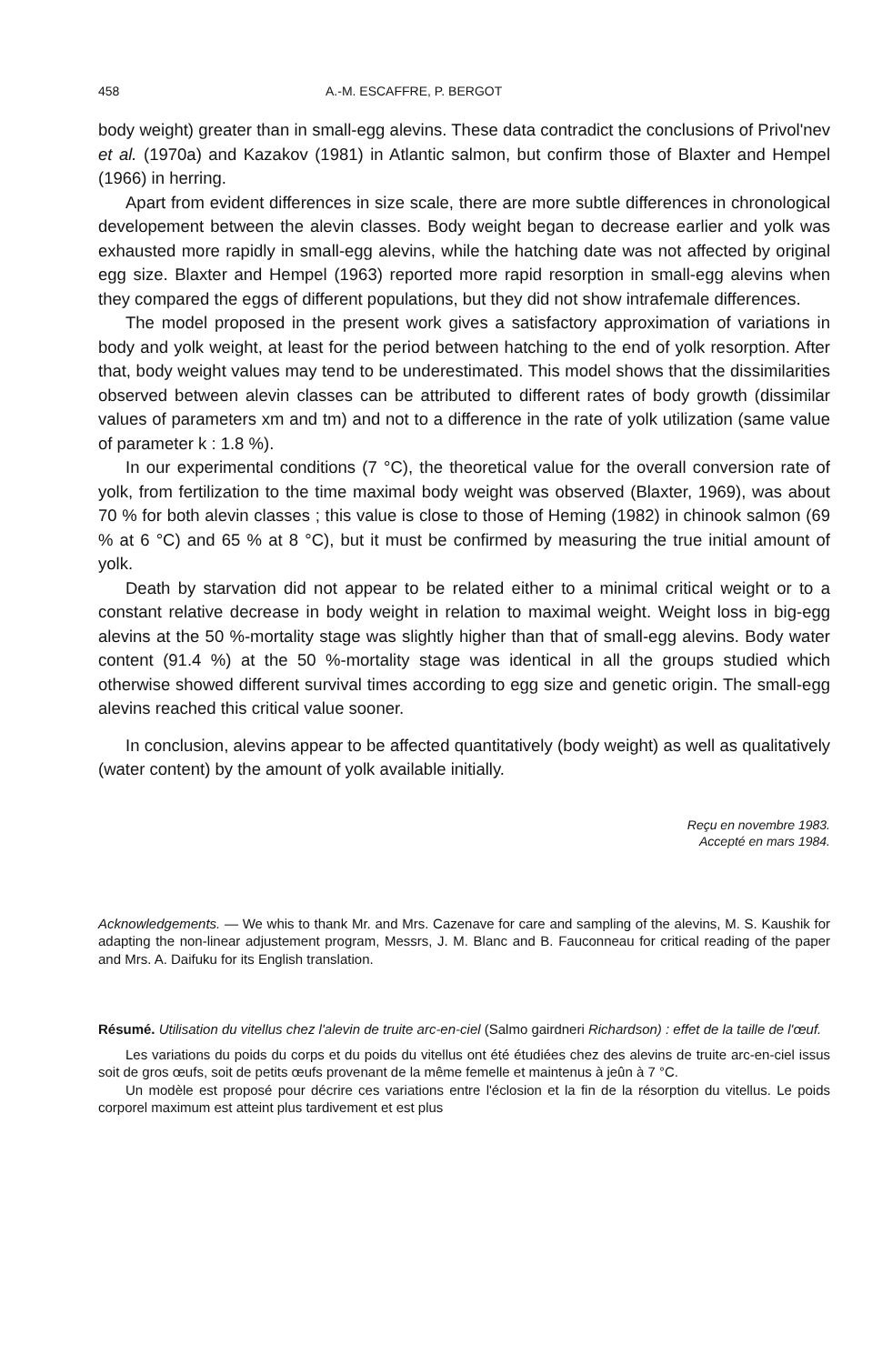458 A.-M. ESCAFFRE, P. BERGOT
body weight) greater than in small-egg alevins. These data contradict the conclusions of Privol'nev et al. (1970a) and Kazakov (1981) in Atlantic salmon, but confirm those of Blaxter and Hempel (1966) in herring.
Apart from evident differences in size scale, there are more subtle differences in chronological developement between the alevin classes. Body weight began to decrease earlier and yolk was exhausted more rapidly in small-egg alevins, while the hatching date was not affected by original egg size. Blaxter and Hempel (1963) reported more rapid resorption in small-egg alevins when they compared the eggs of different populations, but they did not show intrafemale differences.
The model proposed in the present work gives a satisfactory approximation of variations in body and yolk weight, at least for the period between hatching to the end of yolk resorption. After that, body weight values may tend to be underestimated. This model shows that the dissimilarities observed between alevin classes can be attributed to different rates of body growth (dissimilar values of parameters xm and tm) and not to a difference in the rate of yolk utilization (same value of parameter k : 1.8 %).
In our experimental conditions (7 °C), the theoretical value for the overall conversion rate of yolk, from fertilization to the time maximal body weight was observed (Blaxter, 1969), was about 70 % for both alevin classes ; this value is close to those of Heming (1982) in chinook salmon (69 % at 6 °C) and 65 % at 8 °C), but it must be confirmed by measuring the true initial amount of yolk.
Death by starvation did not appear to be related either to a minimal critical weight or to a constant relative decrease in body weight in relation to maximal weight. Weight loss in big-egg alevins at the 50 %-mortality stage was slightly higher than that of small-egg alevins. Body water content (91.4 %) at the 50 %-mortality stage was identical in all the groups studied which otherwise showed different survival times according to egg size and genetic origin. The small-egg alevins reached this critical value sooner.
In conclusion, alevins appear to be affected quantitatively (body weight) as well as qualitatively (water content) by the amount of yolk available initially.
Reçu en novembre 1983.
Accepté en mars 1984.
Acknowledgements. — We whis to thank Mr. and Mrs. Cazenave for care and sampling of the alevins, M. S. Kaushik for adapting the non-linear adjustement program, Messrs, J. M. Blanc and B. Fauconneau for critical reading of the paper and Mrs. A. Daifuku for its English translation.
Résumé. Utilisation du vitellus chez l'alevin de truite arc-en-ciel (Salmo gairdneri Richardson) : effet de la taille de l'œuf.
Les variations du poids du corps et du poids du vitellus ont été étudiées chez des alevins de truite arc-en-ciel issus soit de gros œufs, soit de petits œufs provenant de la même femelle et maintenus à jeûn à 7 °C.
Un modèle est proposé pour décrire ces variations entre l'éclosion et la fin de la résorption du vitellus. Le poids corporel maximum est atteint plus tardivement et est plus